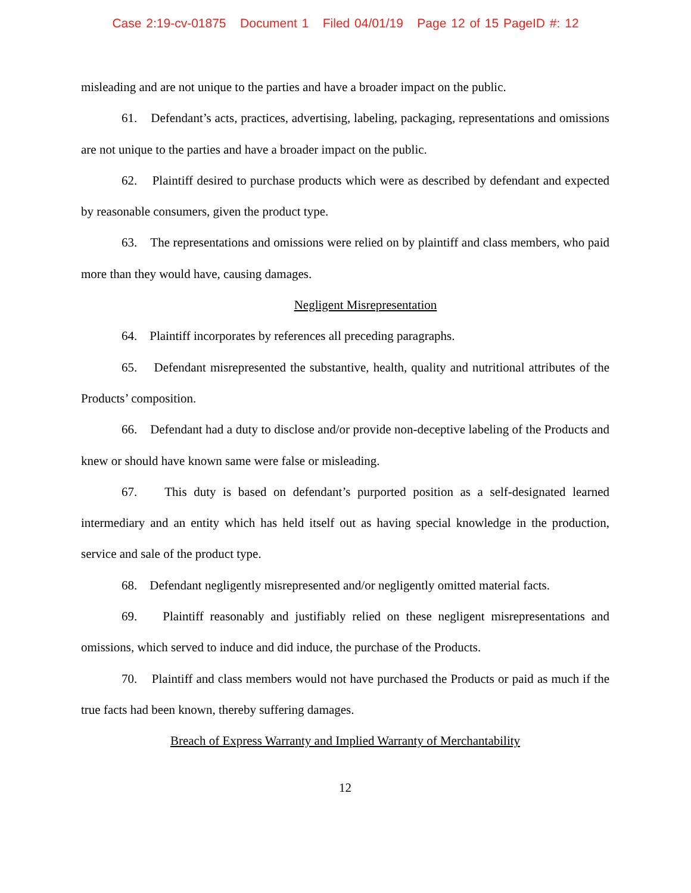Case 2:19-cv-01875 Document 1 Filed 04/01/19 Page 12 of 15 PageID #: 12
misleading and are not unique to the parties and have a broader impact on the public.
61. Defendant’s acts, practices, advertising, labeling, packaging, representations and omissions are not unique to the parties and have a broader impact on the public.
62. Plaintiff desired to purchase products which were as described by defendant and expected by reasonable consumers, given the product type.
63. The representations and omissions were relied on by plaintiff and class members, who paid more than they would have, causing damages.
Negligent Misrepresentation
64. Plaintiff incorporates by references all preceding paragraphs.
65. Defendant misrepresented the substantive, health, quality and nutritional attributes of the Products’ composition.
66. Defendant had a duty to disclose and/or provide non-deceptive labeling of the Products and knew or should have known same were false or misleading.
67. This duty is based on defendant’s purported position as a self-designated learned intermediary and an entity which has held itself out as having special knowledge in the production, service and sale of the product type.
68. Defendant negligently misrepresented and/or negligently omitted material facts.
69. Plaintiff reasonably and justifiably relied on these negligent misrepresentations and omissions, which served to induce and did induce, the purchase of the Products.
70. Plaintiff and class members would not have purchased the Products or paid as much if the true facts had been known, thereby suffering damages.
Breach of Express Warranty and Implied Warranty of Merchantability
12